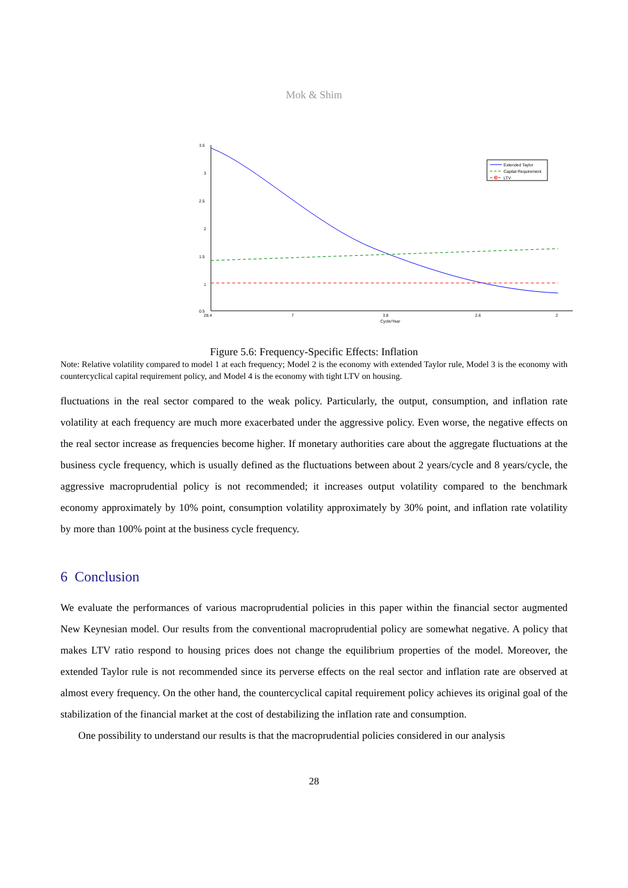Mok & Shim
3.5
3
2.5
2
1.5
1
0.5
28.4
7
3.8
2.6
2
Cycle/Year
Extended Taylor
Capital Requirement
LTV
Figure 5.6: Frequency-Specific Effects: Inflation
Note: Relative volatility compared to model 1 at each frequency; Model 2 is the economy with extended Taylor rule, Model 3 is the economy with countercyclical capital requirement policy, and Model 4 is the economy with tight LTV on housing.
fluctuations in the real sector compared to the weak policy. Particularly, the output, consumption, and inflation rate volatility at each frequency are much more exacerbated under the aggressive policy. Even worse, the negative effects on the real sector increase as frequencies become higher. If monetary authorities care about the aggregate fluctuations at the business cycle frequency, which is usually defined as the fluctuations between about 2 years/cycle and 8 years/cycle, the aggressive macroprudential policy is not recommended; it increases output volatility compared to the benchmark economy approximately by 10% point, consumption volatility approximately by 30% point, and inflation rate volatility by more than 100% point at the business cycle frequency.
6 Conclusion
We evaluate the performances of various macroprudential policies in this paper within the financial sector augmented New Keynesian model. Our results from the conventional macroprudential policy are somewhat negative. A policy that makes LTV ratio respond to housing prices does not change the equilibrium properties of the model. Moreover, the extended Taylor rule is not recommended since its perverse effects on the real sector and inflation rate are observed at almost every frequency. On the other hand, the countercyclical capital requirement policy achieves its original goal of the stabilization of the financial market at the cost of destabilizing the inflation rate and consumption.
One possibility to understand our results is that the macroprudential policies considered in our analysis
28